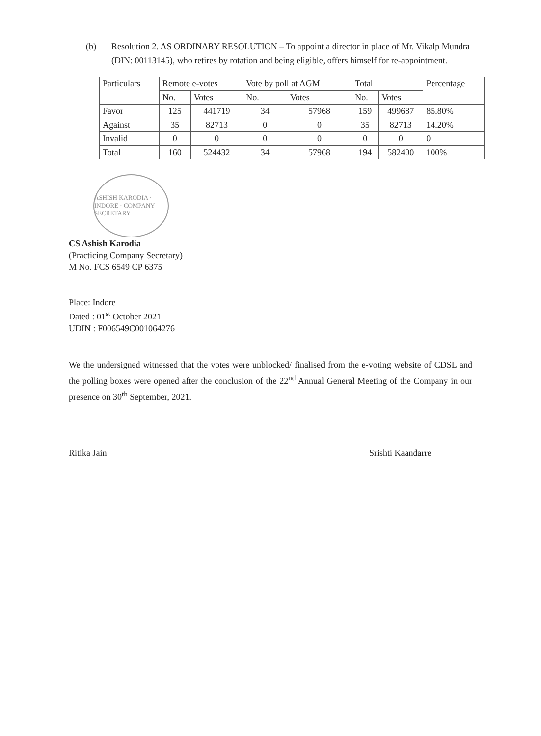(b) Resolution 2. AS ORDINARY RESOLUTION – To appoint a director in place of Mr. Vikalp Mundra (DIN: 00113145), who retires by rotation and being eligible, offers himself for re-appointment.
| Particulars | Remote e-votes | | Vote by poll at AGM | | Total | | Percentage |
| --- | --- | --- | --- | --- | --- | --- | --- |
| | No. | Votes | No. | Votes | No. | Votes | |
| Favor | 125 | 441719 | 34 | 57968 | 159 | 499687 | 85.80% |
| Against | 35 | 82713 | 0 | 0 | 35 | 82713 | 14.20% |
| Invalid | 0 | 0 | 0 | 0 | 0 | 0 | 0 |
| Total | 160 | 524432 | 34 | 57968 | 194 | 582400 | 100% |
ASHISH KARODIA · INDORE · COMPANY SECRETARY
CS Ashish Karodia
(Practicing Company Secretary)
M No. FCS 6549 CP 6375
Place: Indore
Dated : 01<sup>st</sup> October 2021
UDIN : F006549C001064276
We the undersigned witnessed that the votes were unblocked/ finalised from the e-voting website of CDSL and the polling boxes were opened after the conclusion of the 22<sup>nd</sup> Annual General Meeting of the Company in our presence on 30<sup>th</sup> September, 2021.
Ritika Jain Srishti Kaandarre